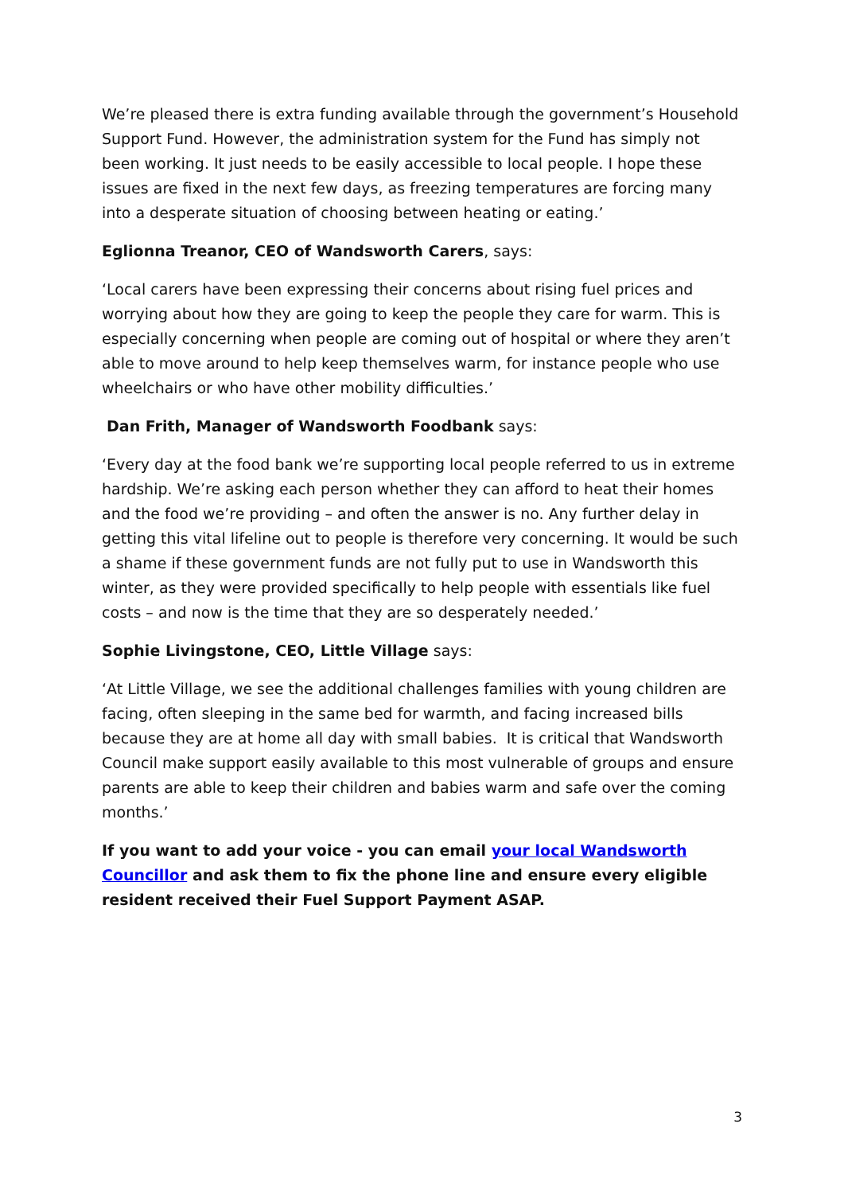We’re pleased there is extra funding available through the government’s Household Support Fund. However, the administration system for the Fund has simply not been working. It just needs to be easily accessible to local people. I hope these issues are fixed in the next few days, as freezing temperatures are forcing many into a desperate situation of choosing between heating or eating.’
Eglionna Treanor, CEO of Wandsworth Carers, says:
‘Local carers have been expressing their concerns about rising fuel prices and worrying about how they are going to keep the people they care for warm. This is especially concerning when people are coming out of hospital or where they aren’t able to move around to help keep themselves warm, for instance people who use wheelchairs or who have other mobility difficulties.’
Dan Frith, Manager of Wandsworth Foodbank says:
‘Every day at the food bank we’re supporting local people referred to us in extreme hardship. We’re asking each person whether they can afford to heat their homes and the food we’re providing – and often the answer is no. Any further delay in getting this vital lifeline out to people is therefore very concerning. It would be such a shame if these government funds are not fully put to use in Wandsworth this winter, as they were provided specifically to help people with essentials like fuel costs – and now is the time that they are so desperately needed.’
Sophie Livingstone, CEO, Little Village says:
‘At Little Village, we see the additional challenges families with young children are facing, often sleeping in the same bed for warmth, and facing increased bills because they are at home all day with small babies. It is critical that Wandsworth Council make support easily available to this most vulnerable of groups and ensure parents are able to keep their children and babies warm and safe over the coming months.’
If you want to add your voice - you can email your local Wandsworth Councillor and ask them to fix the phone line and ensure every eligible resident received their Fuel Support Payment ASAP.
3